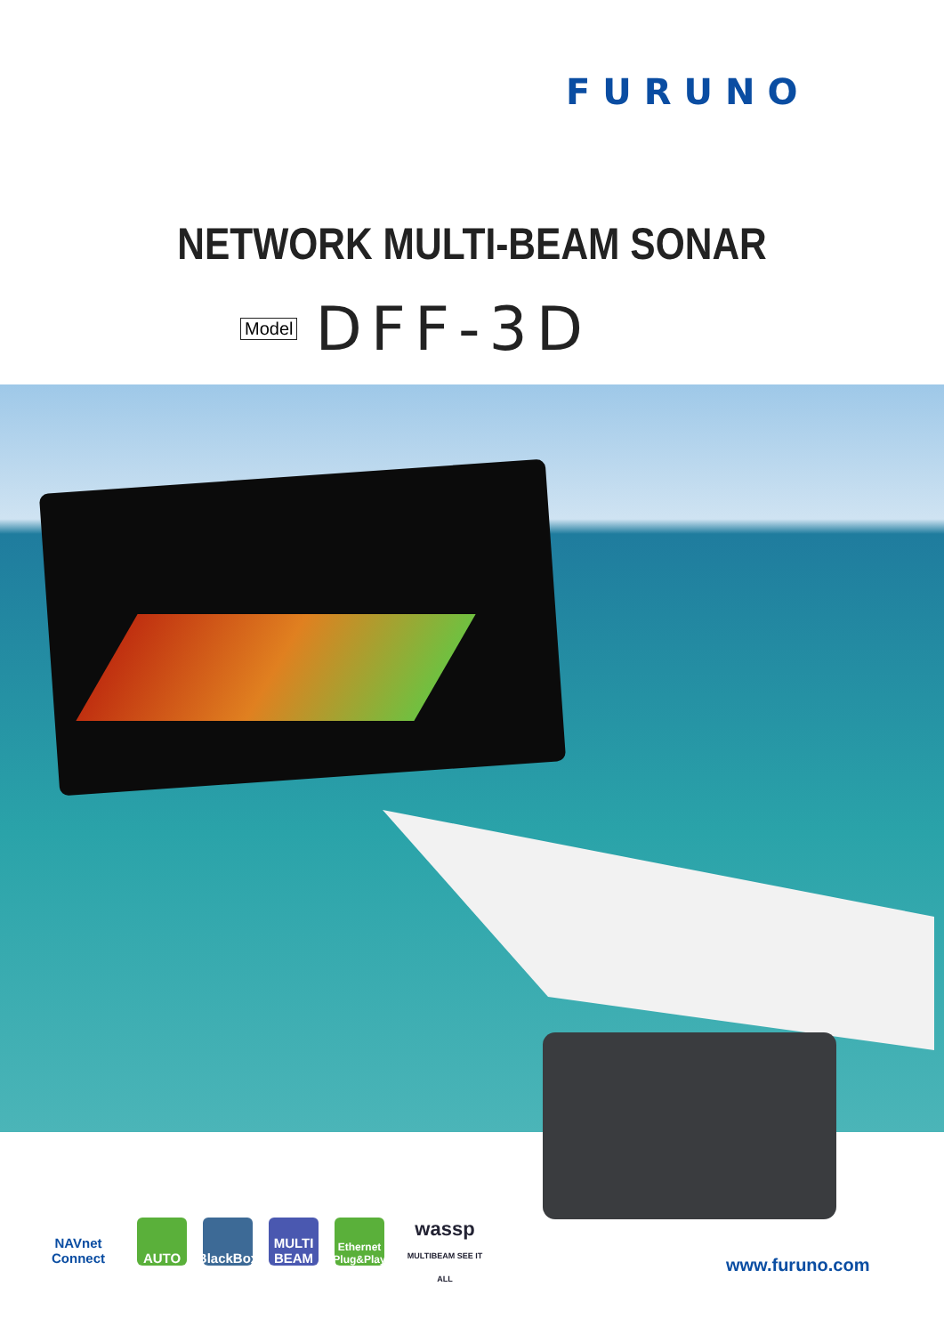FURUNO
NETWORK MULTI-BEAM SONAR
Model DFF-3D
NAVnet Connect
AUTO
BlackBox
MULTI BEAM
Ethernet Plug&Play
wassp
MULTIBEAM SEE IT ALL
www.furuno.com